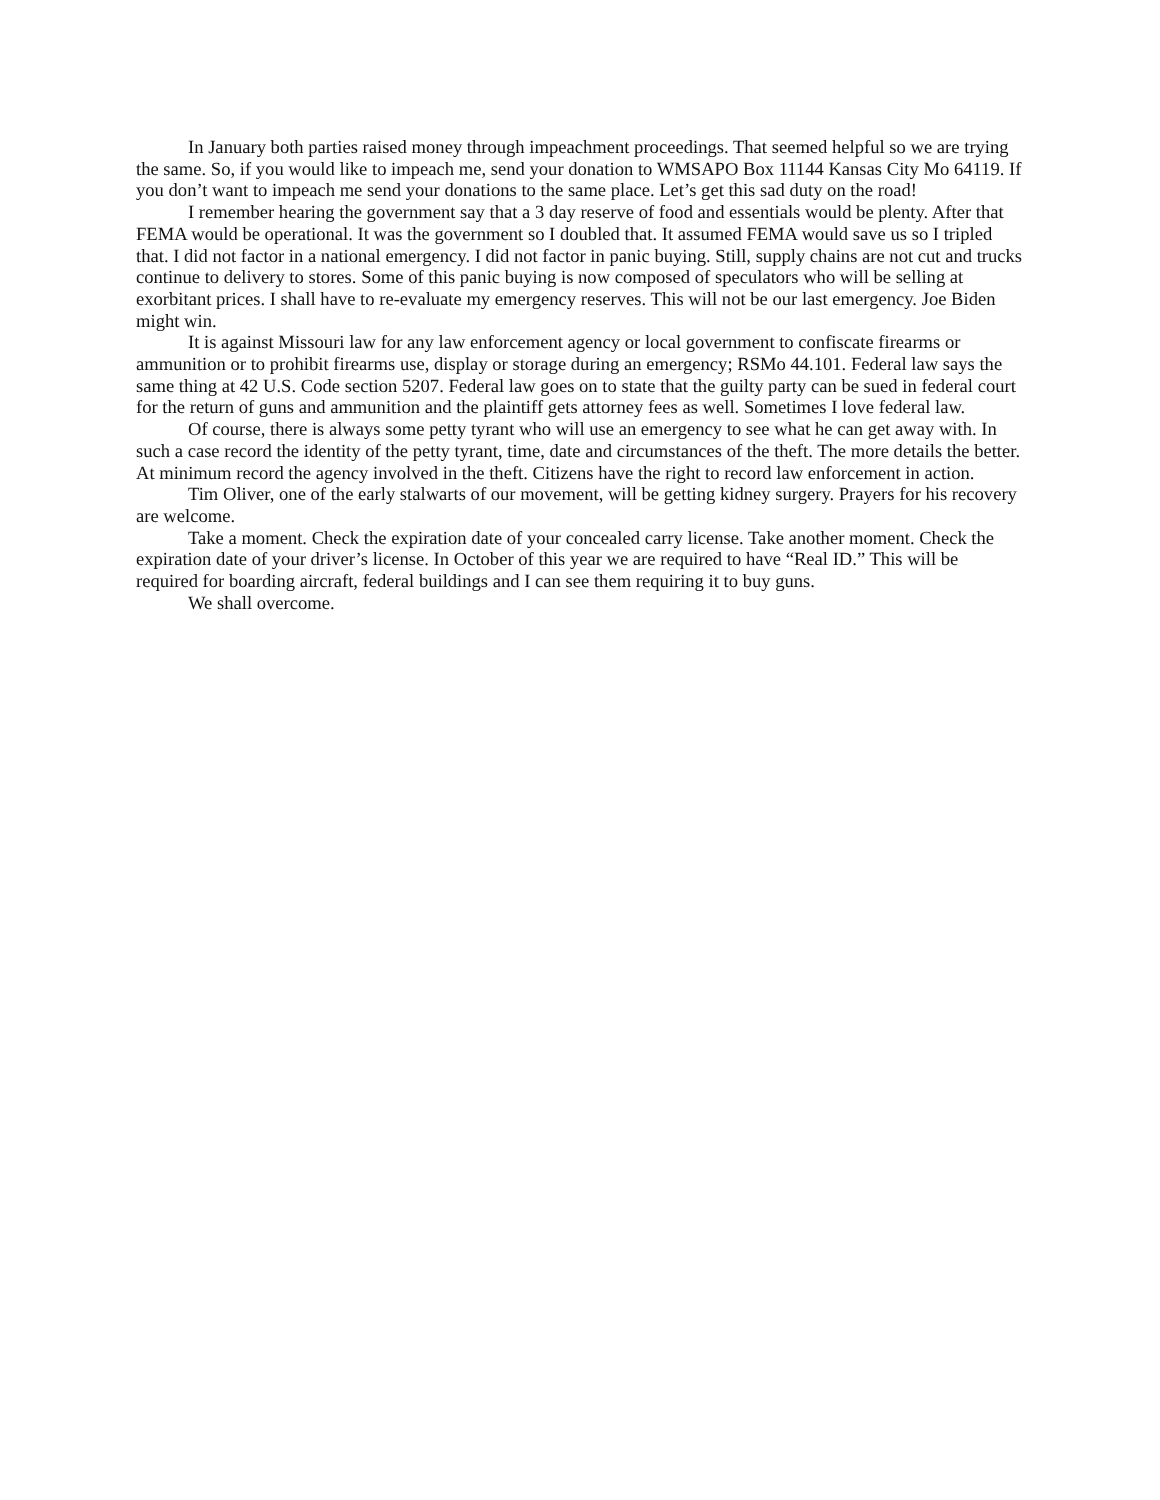In January both parties raised money through impeachment proceedings. That seemed helpful so we are trying the same. So, if you would like to impeach me, send your donation to WMSAPO Box 11144 Kansas City Mo 64119. If you don’t want to impeach me send your donations to the same place. Let’s get this sad duty on the road!
I remember hearing the government say that a 3 day reserve of food and essentials would be plenty. After that FEMA would be operational. It was the government so I doubled that. It assumed FEMA would save us so I tripled that. I did not factor in a national emergency. I did not factor in panic buying. Still, supply chains are not cut and trucks continue to delivery to stores. Some of this panic buying is now composed of speculators who will be selling at exorbitant prices. I shall have to re-evaluate my emergency reserves. This will not be our last emergency. Joe Biden might win.
It is against Missouri law for any law enforcement agency or local government to confiscate firearms or ammunition or to prohibit firearms use, display or storage during an emergency; RSMo 44.101. Federal law says the same thing at 42 U.S. Code section 5207. Federal law goes on to state that the guilty party can be sued in federal court for the return of guns and ammunition and the plaintiff gets attorney fees as well. Sometimes I love federal law.
Of course, there is always some petty tyrant who will use an emergency to see what he can get away with. In such a case record the identity of the petty tyrant, time, date and circumstances of the theft. The more details the better. At minimum record the agency involved in the theft. Citizens have the right to record law enforcement in action.
Tim Oliver, one of the early stalwarts of our movement, will be getting kidney surgery. Prayers for his recovery are welcome.
Take a moment. Check the expiration date of your concealed carry license. Take another moment. Check the expiration date of your driver’s license. In October of this year we are required to have “Real ID.” This will be required for boarding aircraft, federal buildings and I can see them requiring it to buy guns.
We shall overcome.